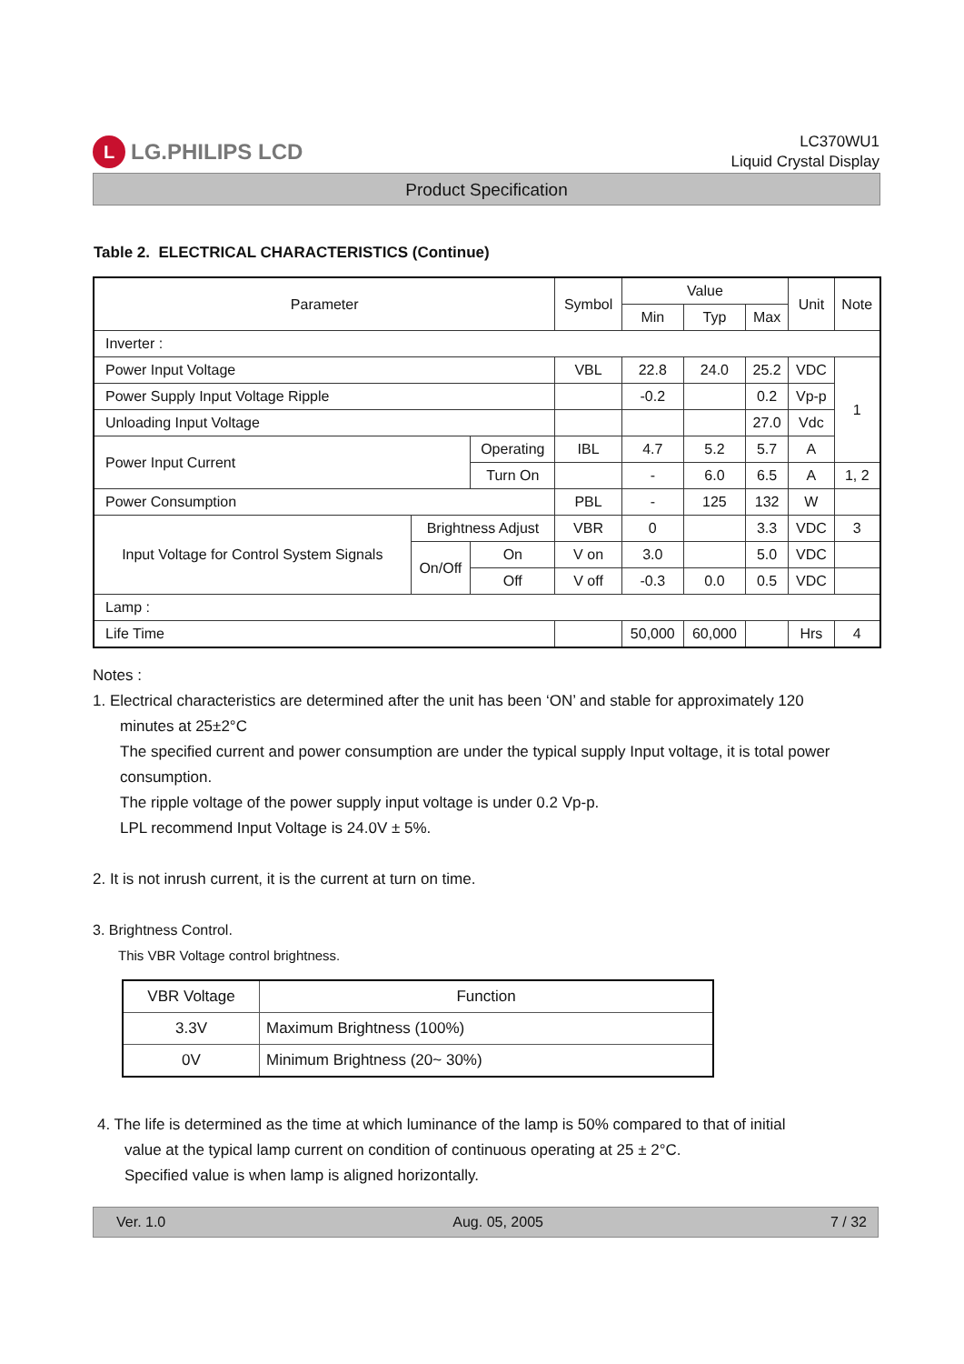L LG.PHILIPS LCD
LC370WU1
Liquid Crystal Display
Product Specification
Table 2. ELECTRICAL CHARACTERISTICS (Continue)
| Parameter | | | Symbol | Value | | | Unit | Note |
| --- | --- | --- | --- | --- | --- | --- | --- | --- |
| | | | | Min | Typ | Max | | |
| Inverter : | | | | | | | | |
| Power Input Voltage | | | VBL | 22.8 | 24.0 | 25.2 | VDC | 1 |
| Power Supply Input Voltage Ripple | | | | -0.2 | | 0.2 | Vp-p | |
| Unloading Input Voltage | | | | | | 27.0 | Vdc | |
| Power Input Current | | Operating | IBL | 4.7 | 5.2 | 5.7 | A | |
| | | Turn On | | - | 6.0 | 6.5 | A | 1, 2 |
| Power Consumption | | | PBL | - | 125 | 132 | W | |
| Input Voltage for Control System Signals | Brightness Adjust | | VBR | 0 | | 3.3 | VDC | 3 |
| | On/Off | On | V on | 3.0 | | 5.0 | VDC | |
| | | Off | V off | -0.3 | 0.0 | 0.5 | VDC | |
| Lamp : | | | | | | | | |
| Life Time | | | | 50,000 | 60,000 | | Hrs | 4 |
Notes :
1. Electrical characteristics are determined after the unit has been ‘ON’ and stable for approximately 120
minutes at 25±2°C
The specified current and power consumption are under the typical supply Input voltage, it is total power consumption.
The ripple voltage of the power supply input voltage is under 0.2 Vp-p.
LPL recommend Input Voltage is 24.0V ± 5%.
2. It is not inrush current, it is the current at turn on time.
3. Brightness Control.
This VBR Voltage control brightness.
| VBR Voltage | Function |
| 3.3V | Maximum Brightness (100%) |
| 0V | Minimum Brightness (20~ 30%) |
4. The life is determined as the time at which luminance of the lamp is 50% compared to that of initial
value at the typical lamp current on condition of continuous operating at 25 ± 2°C.
Specified value is when lamp is aligned horizontally.
Ver. 1.0 Aug. 05, 2005 7 / 32